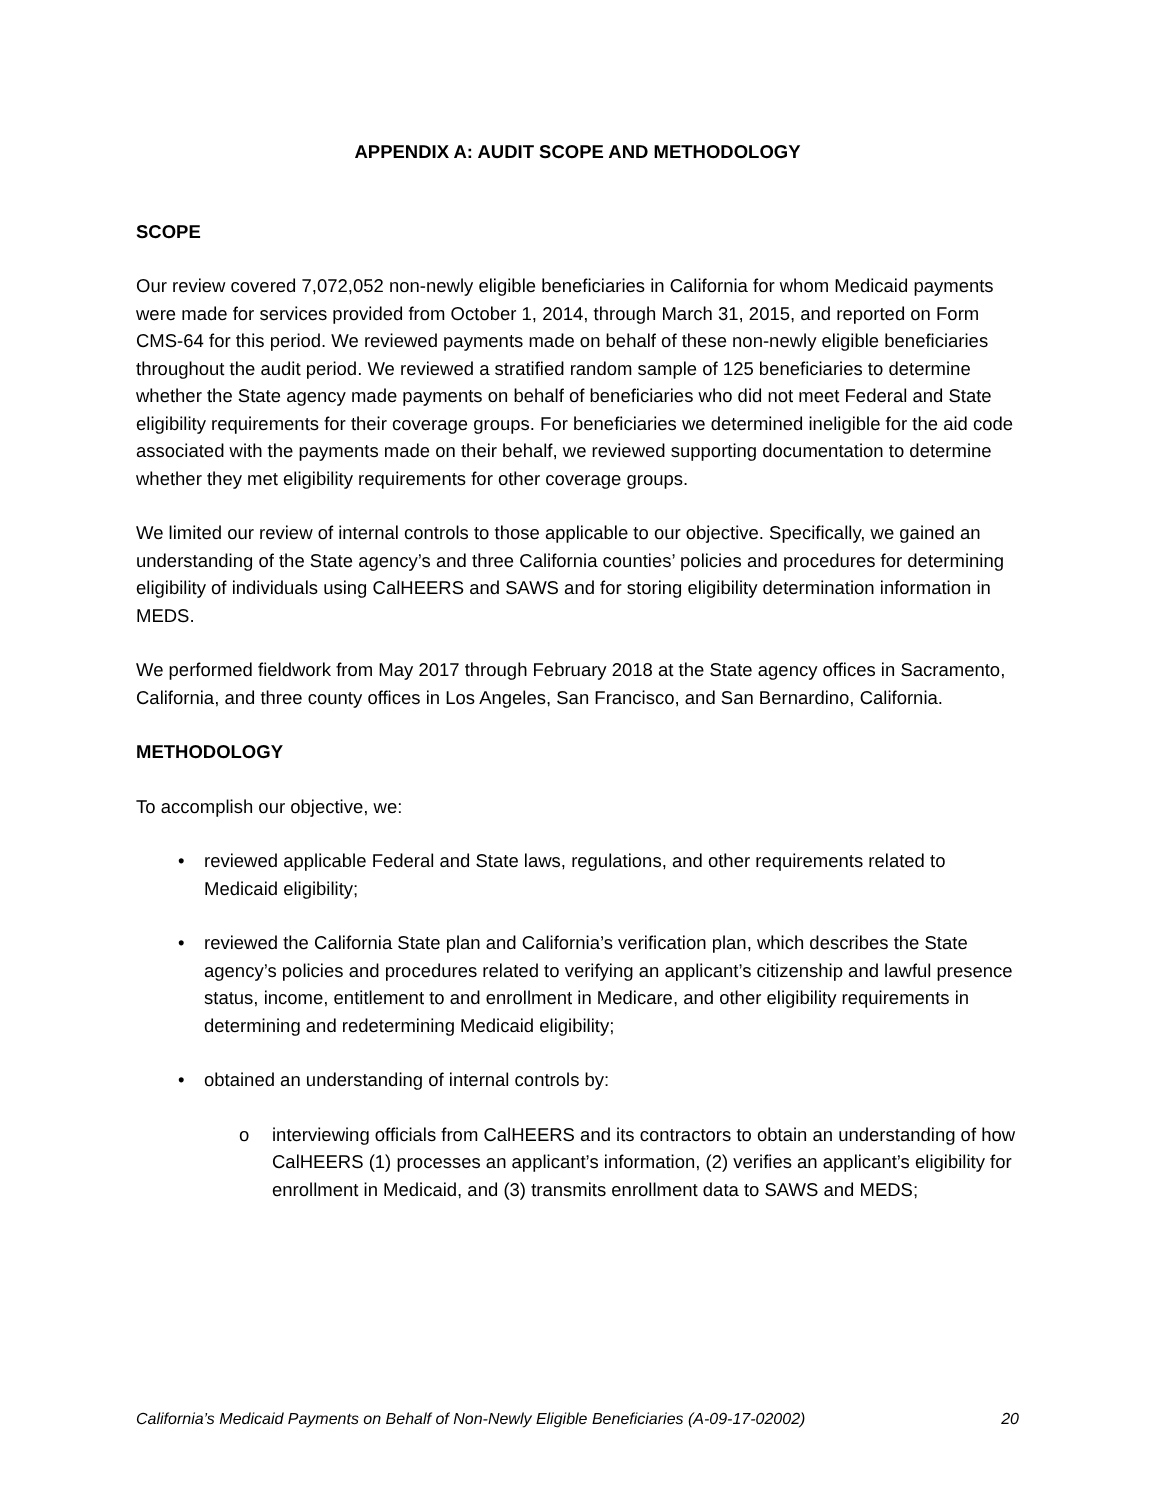APPENDIX A: AUDIT SCOPE AND METHODOLOGY
SCOPE
Our review covered 7,072,052 non-newly eligible beneficiaries in California for whom Medicaid payments were made for services provided from October 1, 2014, through March 31, 2015, and reported on Form CMS-64 for this period. We reviewed payments made on behalf of these non-newly eligible beneficiaries throughout the audit period. We reviewed a stratified random sample of 125 beneficiaries to determine whether the State agency made payments on behalf of beneficiaries who did not meet Federal and State eligibility requirements for their coverage groups. For beneficiaries we determined ineligible for the aid code associated with the payments made on their behalf, we reviewed supporting documentation to determine whether they met eligibility requirements for other coverage groups.
We limited our review of internal controls to those applicable to our objective. Specifically, we gained an understanding of the State agency’s and three California counties’ policies and procedures for determining eligibility of individuals using CalHEERS and SAWS and for storing eligibility determination information in MEDS.
We performed fieldwork from May 2017 through February 2018 at the State agency offices in Sacramento, California, and three county offices in Los Angeles, San Francisco, and San Bernardino, California.
METHODOLOGY
To accomplish our objective, we:
• reviewed applicable Federal and State laws, regulations, and other requirements related to Medicaid eligibility;
• reviewed the California State plan and California’s verification plan, which describes the State agency’s policies and procedures related to verifying an applicant’s citizenship and lawful presence status, income, entitlement to and enrollment in Medicare, and other eligibility requirements in determining and redetermining Medicaid eligibility;
• obtained an understanding of internal controls by:
o interviewing officials from CalHEERS and its contractors to obtain an understanding of how CalHEERS (1) processes an applicant’s information, (2) verifies an applicant’s eligibility for enrollment in Medicaid, and (3) transmits enrollment data to SAWS and MEDS;
California’s Medicaid Payments on Behalf of Non-Newly Eligible Beneficiaries (A-09-17-02002) 20